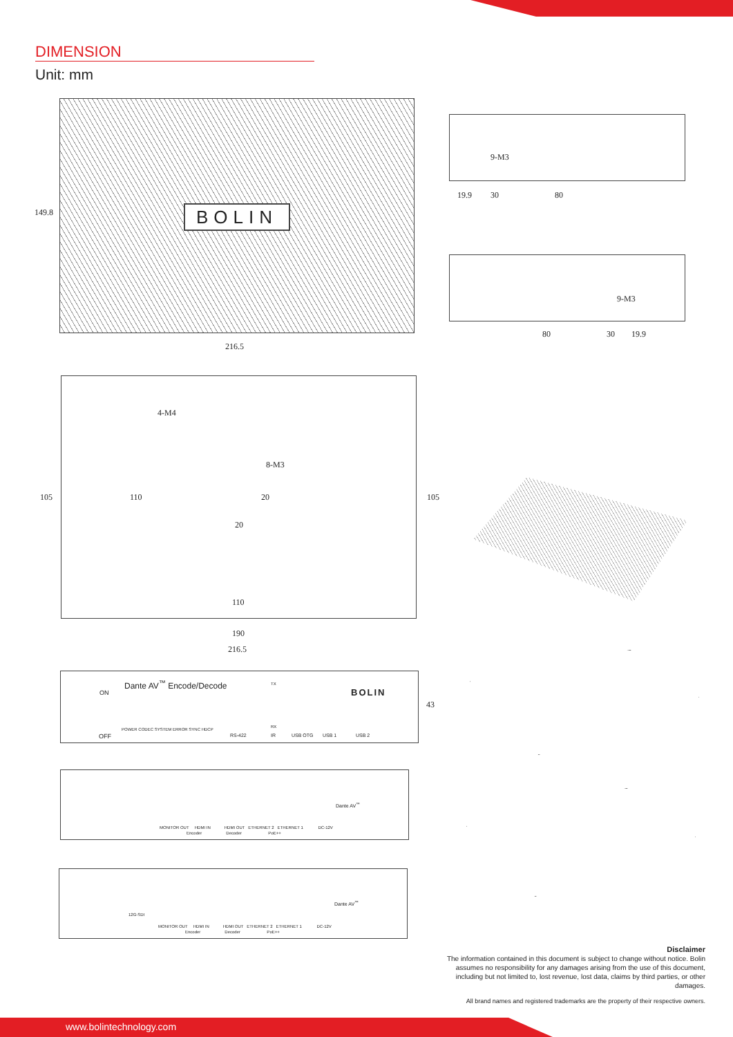DIMENSION
Unit: mm
BOLIN
149.8
216.5
9-M3
19.9 30 80
9-M3
80 30 19.9
4-M4
8-M3
105 110 20
20
105
110
190
216.5
Dante AV<sup>™</sup> Encode/Decode
BOLIN
ON
OFF
POWER CODEC SYSTEM ERROR SYNC HDCP
RS-422
TX
RX
IR USB OTG USB 1 USB 2
43
Dante AV<sup>™</sup>
MONITOR OUT HDMI IN HDMI OUT ETHERNET 2 ETHERNET 1 DC-12V
Encoder Decoder PoE++
12G-SDI
Dante AV<sup>™</sup>
MONITOR OUT HDMI IN HDMI OUT ETHERNET 2 ETHERNET 1 DC-12V
Encoder Decoder PoE++
Disclaimer
The information contained in this document is subject to change without notice. Bolin assumes no responsibility for any damages arising from the use of this document, including but not limited to, lost revenue, lost data, claims by third parties, or other damages.
All brand names and registered trademarks are the property of their respective owners.
www.bolintechnology.com